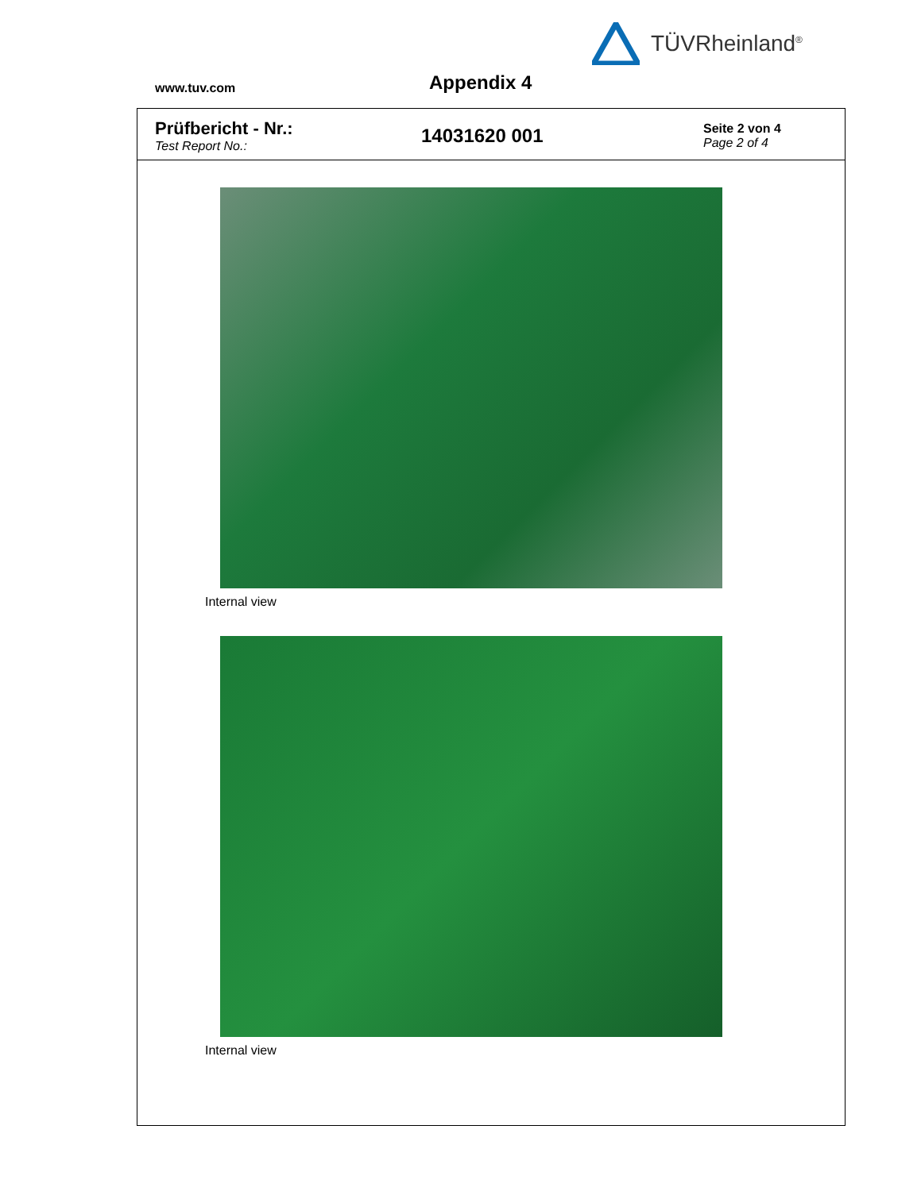TÜVRheinland<sup>®</sup>
www.tuv.com Appendix 4
Prüfbericht - Nr.:
Test Report No.:
14031620 001
Seite 2 von 4
Page 2 of 4
Internal view
Internal view